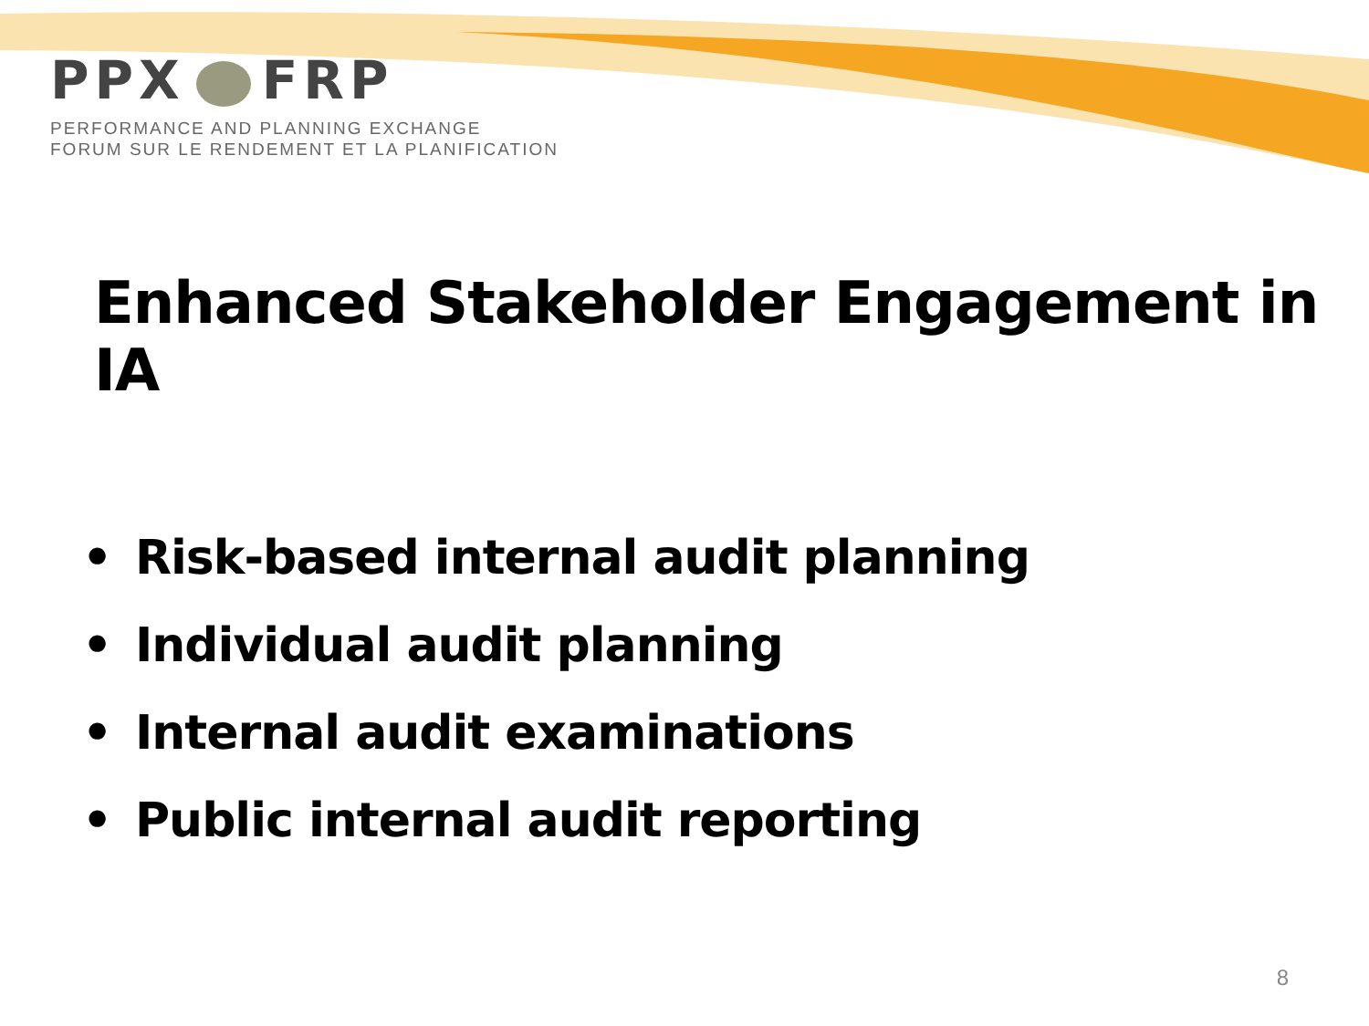PPX FRP
PERFORMANCE AND PLANNING EXCHANGE
FORUM SUR LE RENDEMENT ET LA PLANIFICATION
Enhanced Stakeholder Engagement in IA
• Risk-based internal audit planning
• Individual audit planning
• Internal audit examinations
• Public internal audit reporting
8